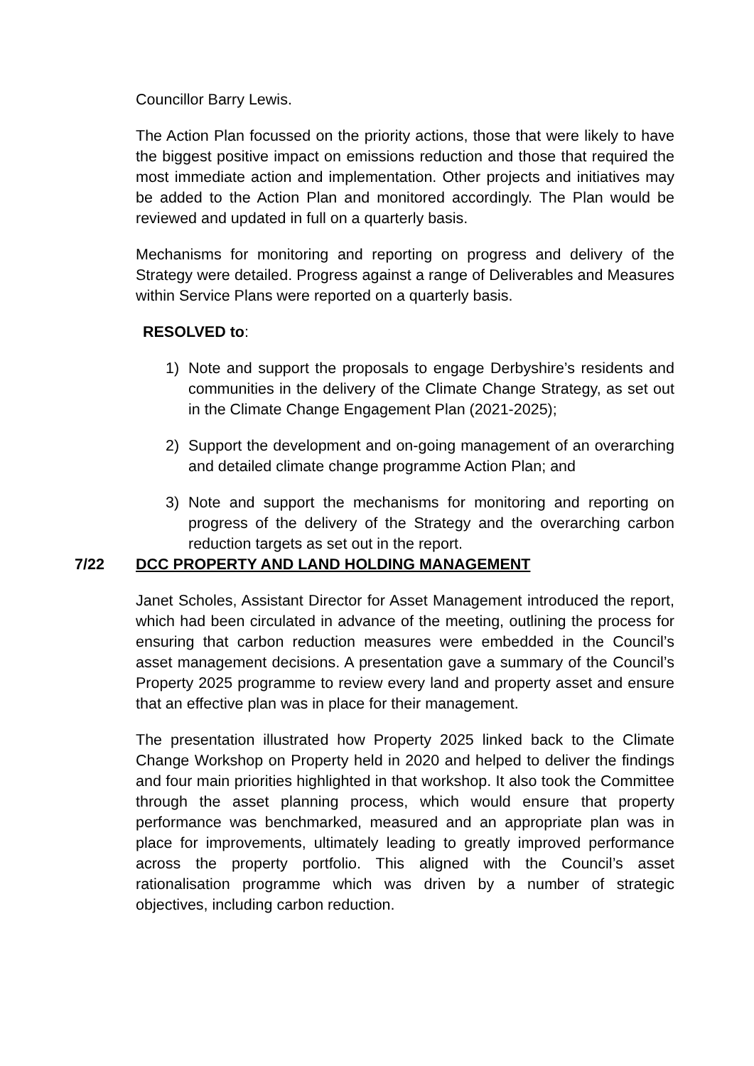Councillor Barry Lewis.
The Action Plan focussed on the priority actions, those that were likely to have the biggest positive impact on emissions reduction and those that required the most immediate action and implementation. Other projects and initiatives may be added to the Action Plan and monitored accordingly. The Plan would be reviewed and updated in full on a quarterly basis.
Mechanisms for monitoring and reporting on progress and delivery of the Strategy were detailed. Progress against a range of Deliverables and Measures within Service Plans were reported on a quarterly basis.
RESOLVED to:
1) Note and support the proposals to engage Derbyshire’s residents and communities in the delivery of the Climate Change Strategy, as set out in the Climate Change Engagement Plan (2021-2025);
2) Support the development and on-going management of an overarching and detailed climate change programme Action Plan; and
3) Note and support the mechanisms for monitoring and reporting on progress of the delivery of the Strategy and the overarching carbon reduction targets as set out in the report.
7/22 DCC PROPERTY AND LAND HOLDING MANAGEMENT
Janet Scholes, Assistant Director for Asset Management introduced the report, which had been circulated in advance of the meeting, outlining the process for ensuring that carbon reduction measures were embedded in the Council’s asset management decisions. A presentation gave a summary of the Council’s Property 2025 programme to review every land and property asset and ensure that an effective plan was in place for their management.
The presentation illustrated how Property 2025 linked back to the Climate Change Workshop on Property held in 2020 and helped to deliver the findings and four main priorities highlighted in that workshop. It also took the Committee through the asset planning process, which would ensure that property performance was benchmarked, measured and an appropriate plan was in place for improvements, ultimately leading to greatly improved performance across the property portfolio. This aligned with the Council’s asset rationalisation programme which was driven by a number of strategic objectives, including carbon reduction.